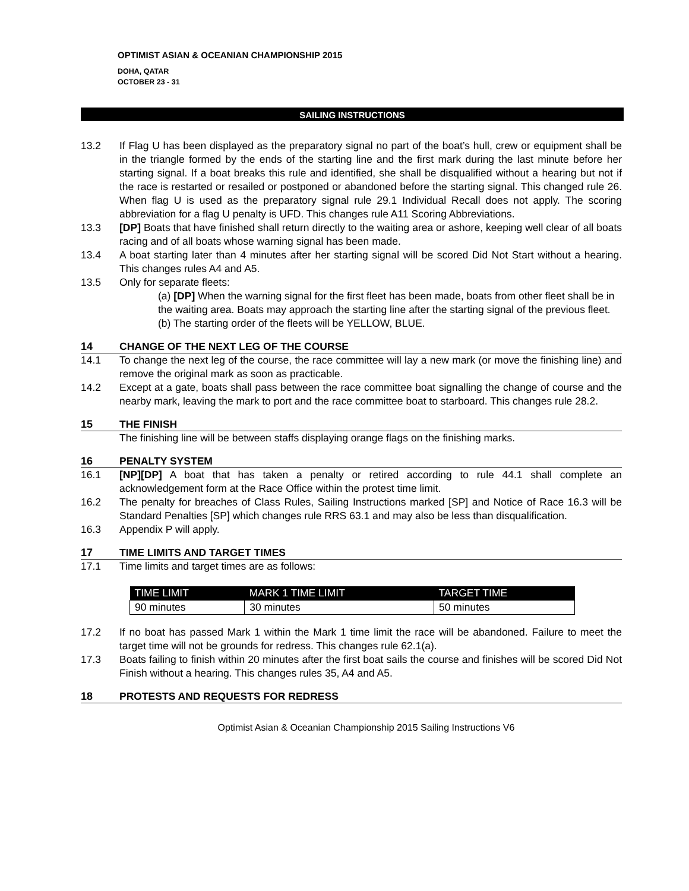OPTIMIST ASIAN & OCEANIAN CHAMPIONSHIP 2015
DOHA, QATAR
OCTOBER 23 - 31
SAILING INSTRUCTIONS
13.2 If Flag U has been displayed as the preparatory signal no part of the boat’s hull, crew or equipment shall be in the triangle formed by the ends of the starting line and the first mark during the last minute before her starting signal. If a boat breaks this rule and identified, she shall be disqualified without a hearing but not if the race is restarted or resailed or postponed or abandoned before the starting signal. This changed rule 26. When flag U is used as the preparatory signal rule 29.1 Individual Recall does not apply. The scoring abbreviation for a flag U penalty is UFD. This changes rule A11 Scoring Abbreviations.
13.3 [DP] Boats that have finished shall return directly to the waiting area or ashore, keeping well clear of all boats racing and of all boats whose warning signal has been made.
13.4 A boat starting later than 4 minutes after her starting signal will be scored Did Not Start without a hearing. This changes rules A4 and A5.
13.5 Only for separate fleets:
(a) [DP] When the warning signal for the first fleet has been made, boats from other fleet shall be in the waiting area. Boats may approach the starting line after the starting signal of the previous fleet.
(b) The starting order of the fleets will be YELLOW, BLUE.
14 CHANGE OF THE NEXT LEG OF THE COURSE
14.1 To change the next leg of the course, the race committee will lay a new mark (or move the finishing line) and remove the original mark as soon as practicable.
14.2 Except at a gate, boats shall pass between the race committee boat signalling the change of course and the nearby mark, leaving the mark to port and the race committee boat to starboard. This changes rule 28.2.
15 THE FINISH
The finishing line will be between staffs displaying orange flags on the finishing marks.
16 PENALTY SYSTEM
16.1 [NP][DP] A boat that has taken a penalty or retired according to rule 44.1 shall complete an acknowledgement form at the Race Office within the protest time limit.
16.2 The penalty for breaches of Class Rules, Sailing Instructions marked [SP] and Notice of Race 16.3 will be Standard Penalties [SP] which changes rule RRS 63.1 and may also be less than disqualification.
16.3 Appendix P will apply.
17 TIME LIMITS AND TARGET TIMES
17.1 Time limits and target times are as follows:
| TIME LIMIT | MARK 1 TIME LIMIT | TARGET TIME |
| --- | --- | --- |
| 90 minutes | 30 minutes | 50 minutes |
17.2 If no boat has passed Mark 1 within the Mark 1 time limit the race will be abandoned. Failure to meet the target time will not be grounds for redress. This changes rule 62.1(a).
17.3 Boats failing to finish within 20 minutes after the first boat sails the course and finishes will be scored Did Not Finish without a hearing. This changes rules 35, A4 and A5.
18 PROTESTS AND REQUESTS FOR REDRESS
Optimist Asian & Oceanian Championship 2015 Sailing Instructions V6